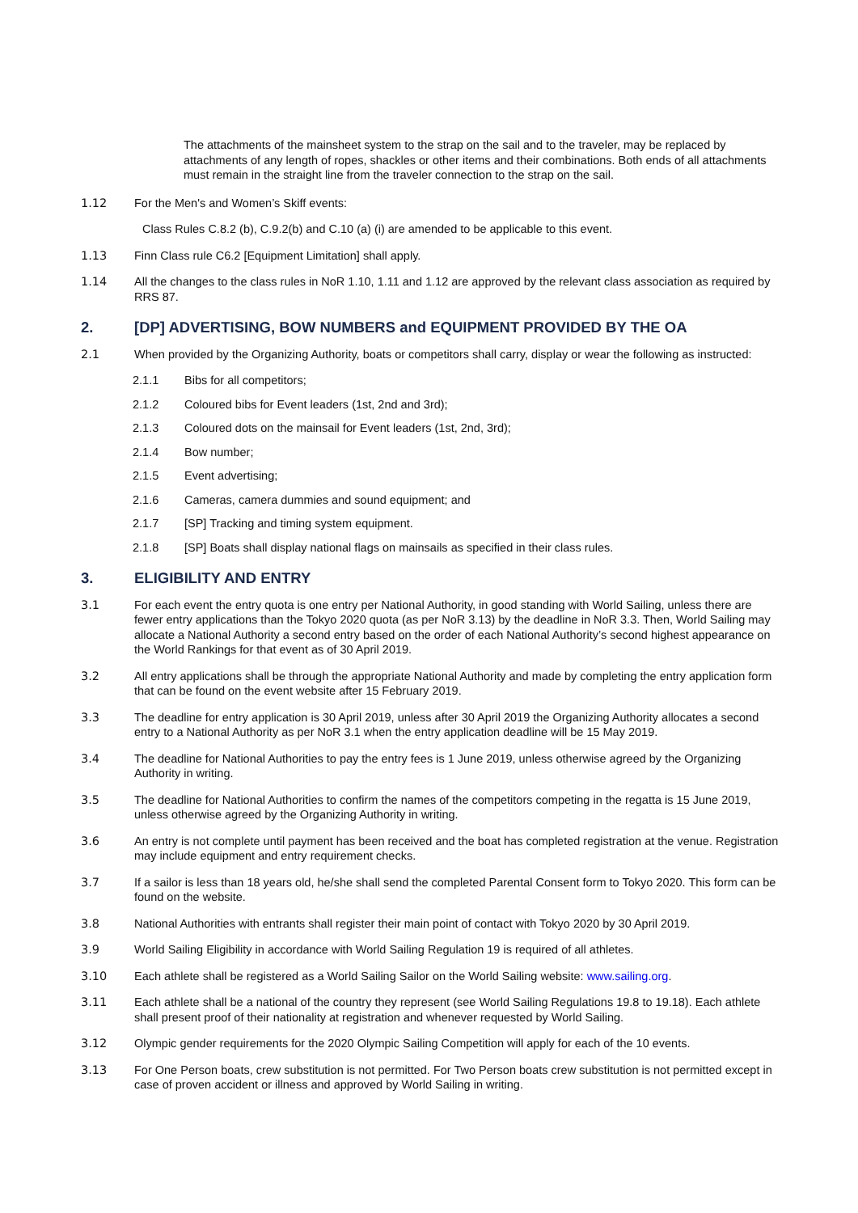The attachments of the mainsheet system to the strap on the sail and to the traveler, may be replaced by attachments of any length of ropes, shackles or other items and their combinations. Both ends of all attachments must remain in the straight line from the traveler connection to the strap on the sail.
1.12 For the Men's and Women’s Skiff events:
Class Rules C.8.2 (b), C.9.2(b) and C.10 (a) (i) are amended to be applicable to this event.
1.13 Finn Class rule C6.2 [Equipment Limitation] shall apply.
1.14 All the changes to the class rules in NoR 1.10, 1.11 and 1.12 are approved by the relevant class association as required by RRS 87.
2. [DP] ADVERTISING, BOW NUMBERS and EQUIPMENT PROVIDED BY THE OA
2.1 When provided by the Organizing Authority, boats or competitors shall carry, display or wear the following as instructed:
2.1.1 Bibs for all competitors;
2.1.2 Coloured bibs for Event leaders (1st, 2nd and 3rd);
2.1.3 Coloured dots on the mainsail for Event leaders (1st, 2nd, 3rd);
2.1.4 Bow number;
2.1.5 Event advertising;
2.1.6 Cameras, camera dummies and sound equipment; and
2.1.7 [SP] Tracking and timing system equipment.
2.1.8 [SP] Boats shall display national flags on mainsails as specified in their class rules.
3. ELIGIBILITY AND ENTRY
3.1 For each event the entry quota is one entry per National Authority, in good standing with World Sailing, unless there are fewer entry applications than the Tokyo 2020 quota (as per NoR 3.13) by the deadline in NoR 3.3. Then, World Sailing may allocate a National Authority a second entry based on the order of each National Authority’s second highest appearance on the World Rankings for that event as of 30 April 2019.
3.2 All entry applications shall be through the appropriate National Authority and made by completing the entry application form that can be found on the event website after 15 February 2019.
3.3 The deadline for entry application is 30 April 2019, unless after 30 April 2019 the Organizing Authority allocates a second entry to a National Authority as per NoR 3.1 when the entry application deadline will be 15 May 2019.
3.4 The deadline for National Authorities to pay the entry fees is 1 June 2019, unless otherwise agreed by the Organizing Authority in writing.
3.5 The deadline for National Authorities to confirm the names of the competitors competing in the regatta is 15 June 2019, unless otherwise agreed by the Organizing Authority in writing.
3.6 An entry is not complete until payment has been received and the boat has completed registration at the venue. Registration may include equipment and entry requirement checks.
3.7 If a sailor is less than 18 years old, he/she shall send the completed Parental Consent form to Tokyo 2020. This form can be found on the website.
3.8 National Authorities with entrants shall register their main point of contact with Tokyo 2020 by 30 April 2019.
3.9 World Sailing Eligibility in accordance with World Sailing Regulation 19 is required of all athletes.
3.10 Each athlete shall be registered as a World Sailing Sailor on the World Sailing website: www.sailing.org.
3.11 Each athlete shall be a national of the country they represent (see World Sailing Regulations 19.8 to 19.18). Each athlete shall present proof of their nationality at registration and whenever requested by World Sailing.
3.12 Olympic gender requirements for the 2020 Olympic Sailing Competition will apply for each of the 10 events.
3.13 For One Person boats, crew substitution is not permitted. For Two Person boats crew substitution is not permitted except in case of proven accident or illness and approved by World Sailing in writing.